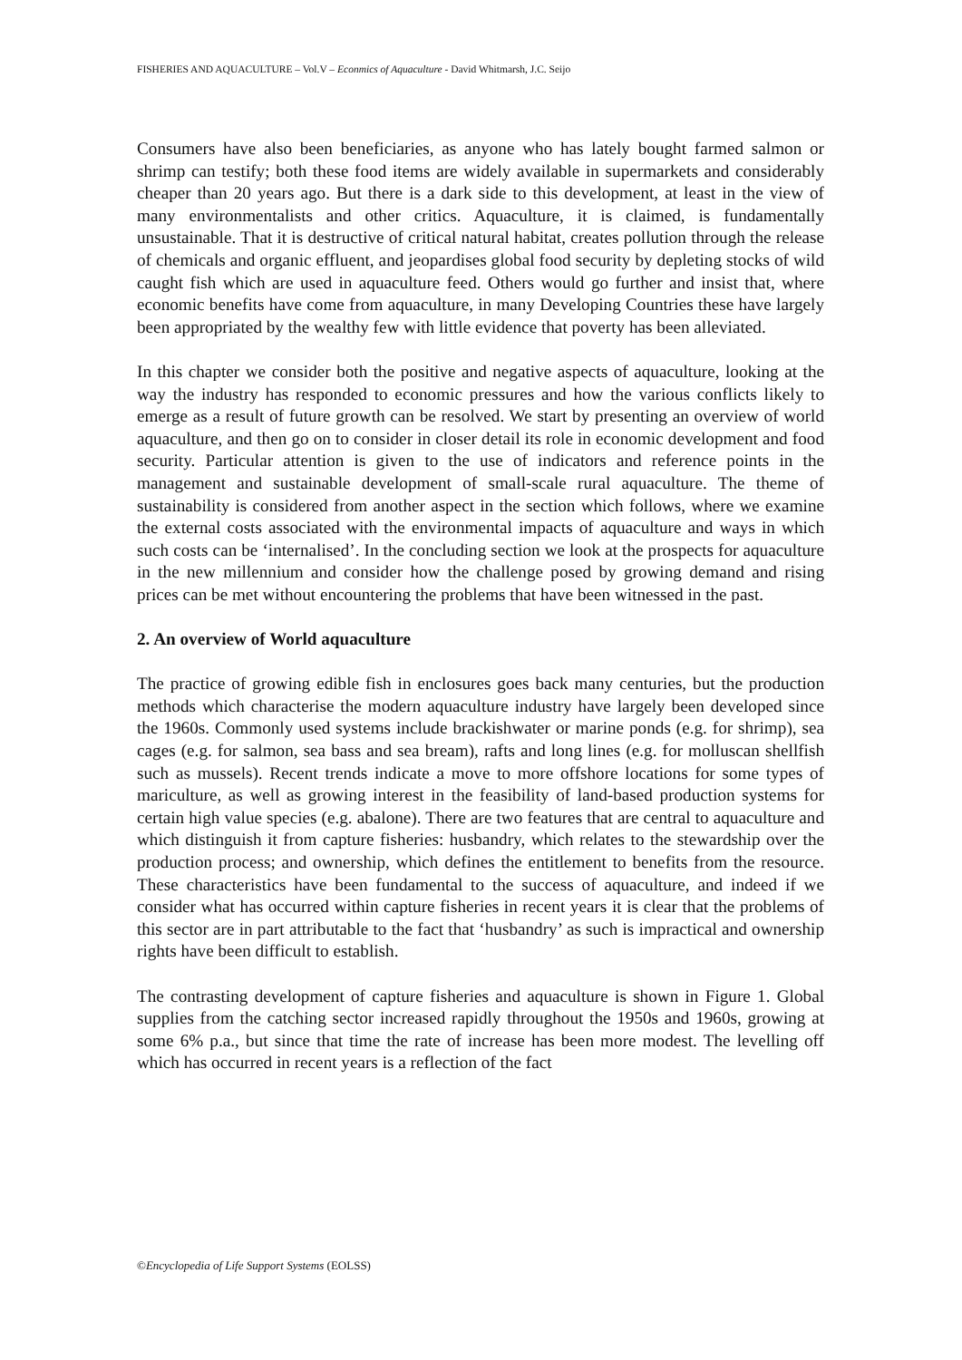FISHERIES AND AQUACULTURE – Vol.V – Econmics of Aquaculture - David Whitmarsh, J.C. Seijo
Consumers have also been beneficiaries, as anyone who has lately bought farmed salmon or shrimp can testify; both these food items are widely available in supermarkets and considerably cheaper than 20 years ago. But there is a dark side to this development, at least in the view of many environmentalists and other critics. Aquaculture, it is claimed, is fundamentally unsustainable. That it is destructive of critical natural habitat, creates pollution through the release of chemicals and organic effluent, and jeopardises global food security by depleting stocks of wild caught fish which are used in aquaculture feed. Others would go further and insist that, where economic benefits have come from aquaculture, in many Developing Countries these have largely been appropriated by the wealthy few with little evidence that poverty has been alleviated.
In this chapter we consider both the positive and negative aspects of aquaculture, looking at the way the industry has responded to economic pressures and how the various conflicts likely to emerge as a result of future growth can be resolved. We start by presenting an overview of world aquaculture, and then go on to consider in closer detail its role in economic development and food security. Particular attention is given to the use of indicators and reference points in the management and sustainable development of small-scale rural aquaculture. The theme of sustainability is considered from another aspect in the section which follows, where we examine the external costs associated with the environmental impacts of aquaculture and ways in which such costs can be ‘internalised’. In the concluding section we look at the prospects for aquaculture in the new millennium and consider how the challenge posed by growing demand and rising prices can be met without encountering the problems that have been witnessed in the past.
2. An overview of World aquaculture
The practice of growing edible fish in enclosures goes back many centuries, but the production methods which characterise the modern aquaculture industry have largely been developed since the 1960s. Commonly used systems include brackishwater or marine ponds (e.g. for shrimp), sea cages (e.g. for salmon, sea bass and sea bream), rafts and long lines (e.g. for molluscan shellfish such as mussels). Recent trends indicate a move to more offshore locations for some types of mariculture, as well as growing interest in the feasibility of land-based production systems for certain high value species (e.g. abalone). There are two features that are central to aquaculture and which distinguish it from capture fisheries: husbandry, which relates to the stewardship over the production process; and ownership, which defines the entitlement to benefits from the resource. These characteristics have been fundamental to the success of aquaculture, and indeed if we consider what has occurred within capture fisheries in recent years it is clear that the problems of this sector are in part attributable to the fact that ‘husbandry’ as such is impractical and ownership rights have been difficult to establish.
The contrasting development of capture fisheries and aquaculture is shown in Figure 1. Global supplies from the catching sector increased rapidly throughout the 1950s and 1960s, growing at some 6% p.a., but since that time the rate of increase has been more modest. The levelling off which has occurred in recent years is a reflection of the fact
©Encyclopedia of Life Support Systems (EOLSS)